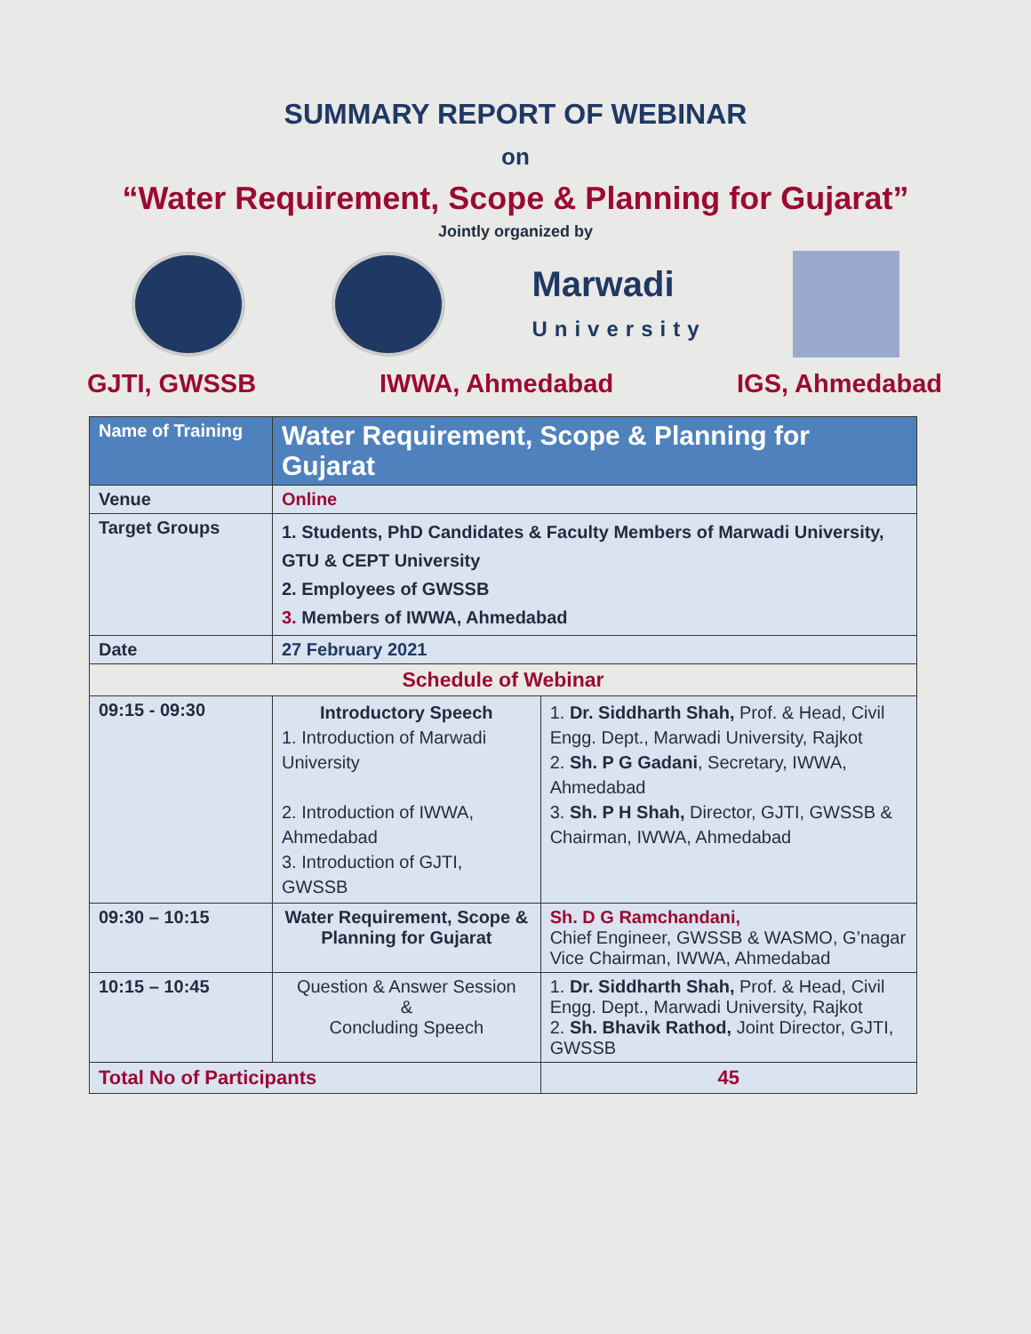SUMMARY REPORT OF WEBINAR
on
“Water Requirement, Scope & Planning for Gujarat”
Jointly organized by
Marwadi
University
GJTI, GWSSB IWWA, Ahmedabad IGS, Ahmedabad
| Name of Training | Water Requirement, Scope & Planning for Gujarat | | |
| Venue | Online | | |
| Target Groups | 1. Students, PhD Candidates & Faculty Members of Marwadi University, GTU & CEPT University 2. Employees of GWSSB 3. Members of IWWA, Ahmedabad | | |
| Date | 27 February 2021 | | |
| Schedule of Webinar | | | |
| 09:15 - 09:30 | Introductory Speech 1. Introduction of Marwadi University 2. Introduction of IWWA, Ahmedabad 3. Introduction of GJTI, GWSSB | | 1. Dr. Siddharth Shah, Prof. & Head, Civil Engg. Dept., Marwadi University, Rajkot 2. Sh. P G Gadani , Secretary, IWWA, Ahmedabad 3. Sh. P H Shah, Director, GJTI, GWSSB & Chairman, IWWA, Ahmedabad |
| 09:30 – 10:15 | Water Requirement, Scope & Planning for Gujarat | | Sh. D G Ramchandani, Chief Engineer, GWSSB & WASMO, G’nagar Vice Chairman, IWWA, Ahmedabad |
| 10:15 – 10:45 | Question & Answer Session & Concluding Speech | | 1. Dr. Siddharth Shah, Prof. & Head, Civil Engg. Dept., Marwadi University, Rajkot 2. Sh. Bhavik Rathod, Joint Director, GJTI, GWSSB |
| Total No of Participants | | 45 | |